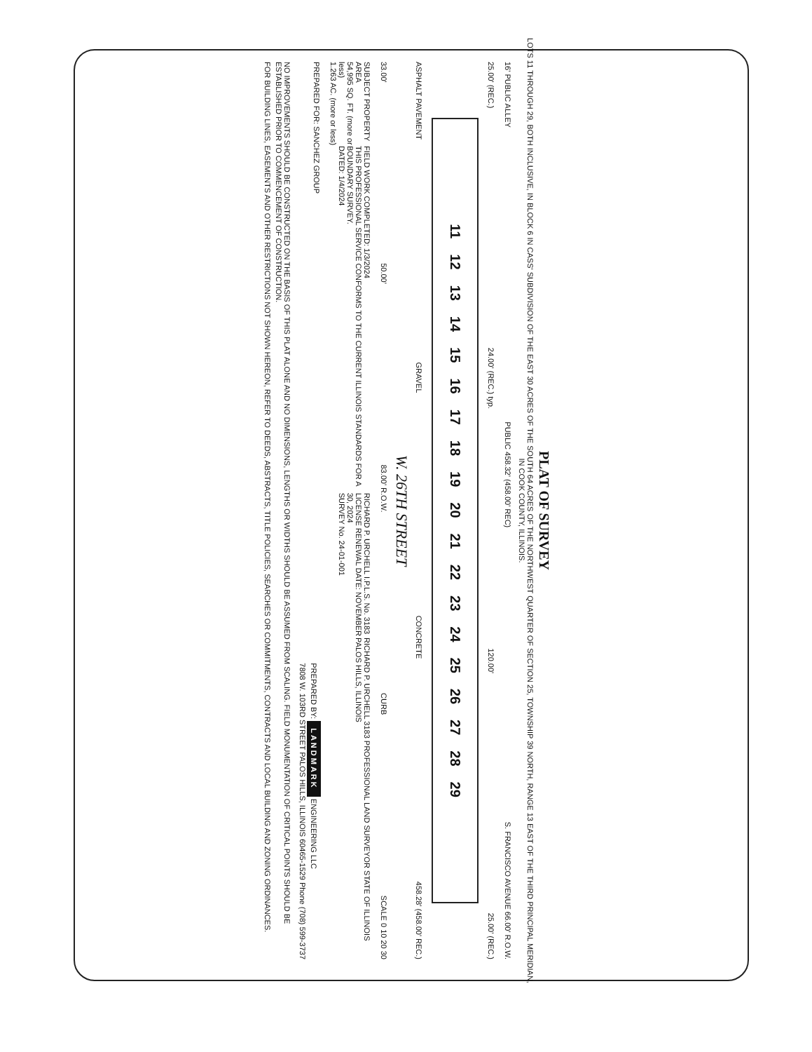PLAT OF SURVEY
LOTS 11 THROUGH 29, BOTH INCLUSIVE, IN BLOCK 6 IN CASS' SUBDIVISION OF THE EAST 30 ACRES OF THE SOUTH 64 ACRES OF THE NORTHWEST QUARTER OF SECTION 25, TOWNSHIP 39 NORTH, RANGE 13 EAST OF THE THIRD PRINCIPAL MERIDIAN, IN COOK COUNTY, ILLINOIS.
16' PUBLIC ALLEY PUBLIC 458.32' (458.00' REC) S. FRANCISCO AVENUE 66.00' R.O.W.
25.00' (REC.) 24.00' (REC.) typ. 120.00' 25.00' (REC.)
11 12 13 14 15 16 17 18 19 20 21 22 23 24 25 26 27 28 29
ASPHALT PAVEMENT GRAVEL CONCRETE 458.28' (458.00' REC.)
W. 26TH STREET
33.00' 50.00' 83.00' R.O.W. CURB SCALE 0 10 20 30
SUBJECT PROPERTY AREA
54,995 SQ. FT. (more or less)
1.263 AC. (more or less) FIELD WORK COMPLETED: 1/3/2024
THIS PROFESSIONAL SERVICE CONFORMS TO THE CURRENT ILLINOIS STANDARDS FOR A BOUNDARY SURVEY.
DATED: 1/4/2024 RICHARD P. URCHELL I.P.L.S. No. 3183
LICENSE RENEWAL DATE: NOVEMBER 30, 2024
SURVEY No. 24-01-001 RICHARD P. URCHELL 3183 PROFESSIONAL LAND SURVEYOR STATE OF ILLINOIS PALOS HILLS, ILLINOIS
PREPARED FOR: SANCHEZ GROUP PREPARED BY: LANDMARK ENGINEERING LLC
7808 W. 103RD STREET PALOS HILLS, ILLINOIS 60465-1529 Phone (708) 599-3737
NO IMPROVEMENTS SHOULD BE CONSTRUCTED ON THE BASIS OF THIS PLAT ALONE AND NO DIMENSIONS, LENGTHS OR WIDTHS SHOULD BE ASSUMED FROM SCALING. FIELD MONUMENTATION OF CRITICAL POINTS SHOULD BE ESTABLISHED PRIOR TO COMMENCEMENT OF CONSTRUCTION.
FOR BUILDING LINES, EASEMENTS AND OTHER RESTRICTIONS NOT SHOWN HEREON, REFER TO DEEDS, ABSTRACTS, TITLE POLICIES, SEARCHES OR COMMITMENTS, CONTRACTS AND LOCAL BUILDING AND ZONING ORDINANCES.